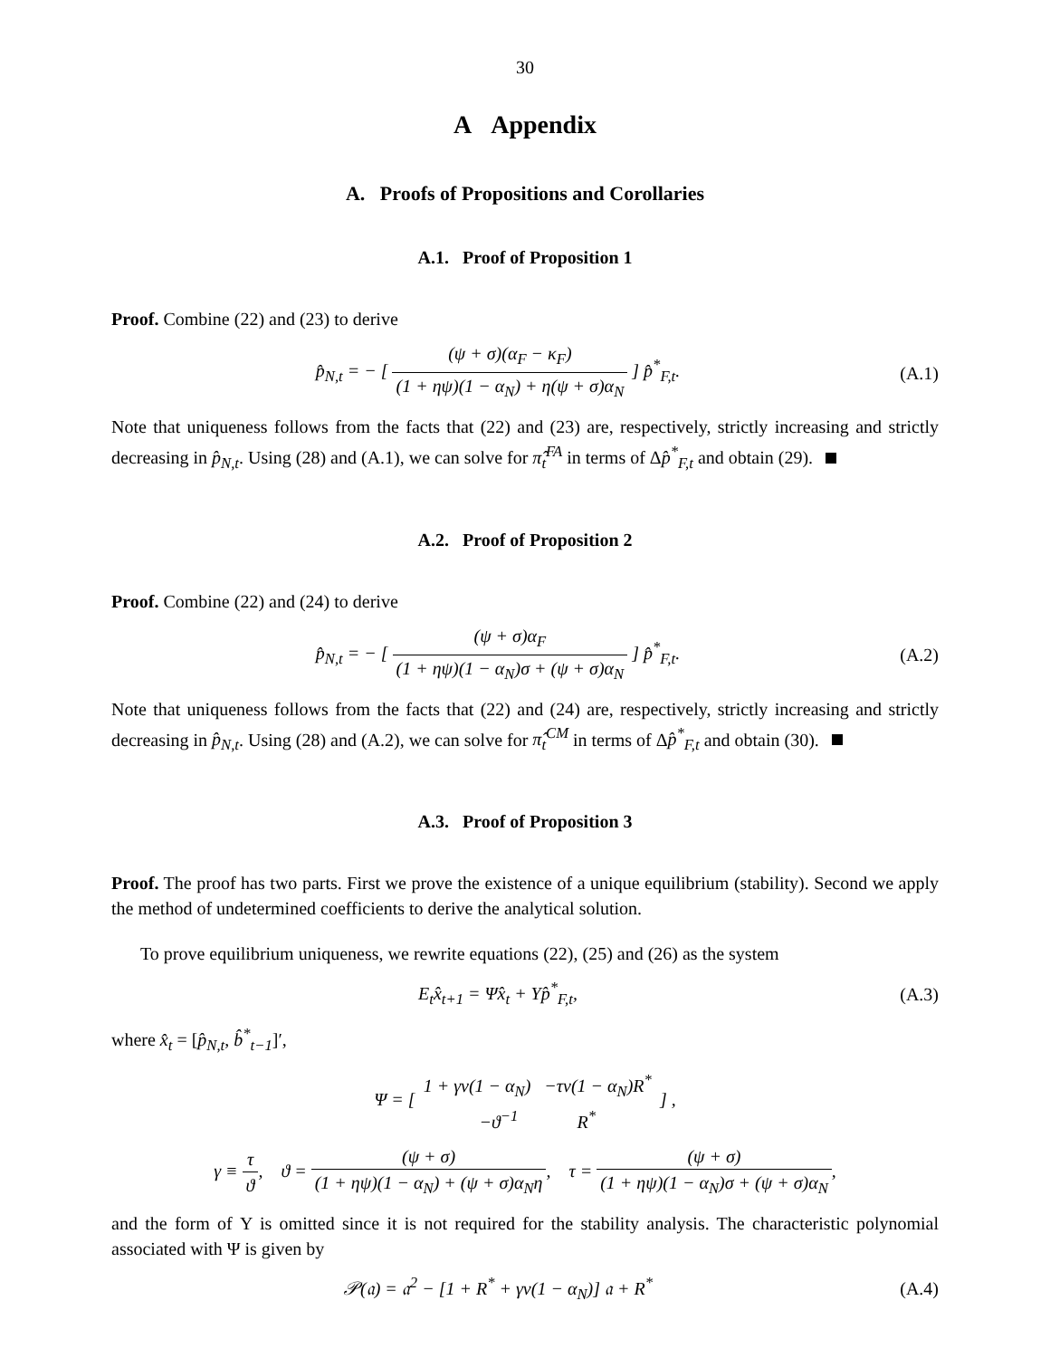30
A Appendix
A. Proofs of Propositions and Corollaries
A.1. Proof of Proposition 1
Proof. Combine (22) and (23) to derive
p̂<sub>N,t</sub> = − [ (ψ + σ)(α<sub>F</sub> − κ<sub>F</sub>) (1 + ηψ)(1 − α<sub>N</sub>) + η(ψ + σ)α<sub>N</sub> ] p̂<sup>*</sup><sub>F,t</sub>.
(A.1)
Note that uniqueness follows from the facts that (22) and (23) are, respectively, strictly increasing and strictly decreasing in p̂<sub>N,t</sub>. Using (28) and (A.1), we can solve for π̂<sub>t</sub><sup>FA</sup> in terms of Δp̂<sup>*</sup><sub>F,t</sub> and obtain (29).
A.2. Proof of Proposition 2
Proof. Combine (22) and (24) to derive
p̂<sub>N,t</sub> = − [ (ψ + σ)α<sub>F</sub> (1 + ηψ)(1 − α<sub>N</sub>)σ + (ψ + σ)α<sub>N</sub> ] p̂<sup>*</sup><sub>F,t</sub>.
(A.2)
Note that uniqueness follows from the facts that (22) and (24) are, respectively, strictly increasing and strictly decreasing in p̂<sub>N,t</sub>. Using (28) and (A.2), we can solve for π̂<sub>t</sub><sup>CM</sup> in terms of Δp̂<sup>*</sup><sub>F,t</sub> and obtain (30).
A.3. Proof of Proposition 3
Proof. The proof has two parts. First we prove the existence of a unique equilibrium (stability). Second we apply the method of undetermined coefficients to derive the analytical solution.
To prove equilibrium uniqueness, we rewrite equations (22), (25) and (26) as the system
E<sub>t</sub>x̂<sub>t+1</sub> = Ψx̂<sub>t</sub> + Υp̂<sup>*</sup><sub>F,t</sub>, (A.3)
where x̂<sub>t</sub> = [p̂<sub>N,t</sub>, b̂<sup>*</sup><sub>t−1</sub>]′,
Ψ = [ 1 + γv(1 − α<sub>N</sub>) −τv(1 − α<sub>N</sub>)R<sup>*</sup> −ϑ<sup>−1</sup> R<sup>*</sup> ] ,
γ ≡ τ ϑ, ϑ = (ψ + σ) (1 + ηψ)(1 − α<sub>N</sub>) + (ψ + σ)α<sub>N</sub>η, τ = (ψ + σ) (1 + ηψ)(1 − α<sub>N</sub>)σ + (ψ + σ)α<sub>N</sub>,
and the form of Υ is omitted since it is not required for the stability analysis. The characteristic polynomial associated with Ψ is given by
𝒫(𝔞) = 𝔞<sup>2</sup> − [1 + R<sup>*</sup> + γv(1 − α<sub>N</sub>)] 𝔞 + R<sup>*</sup>
(A.4)